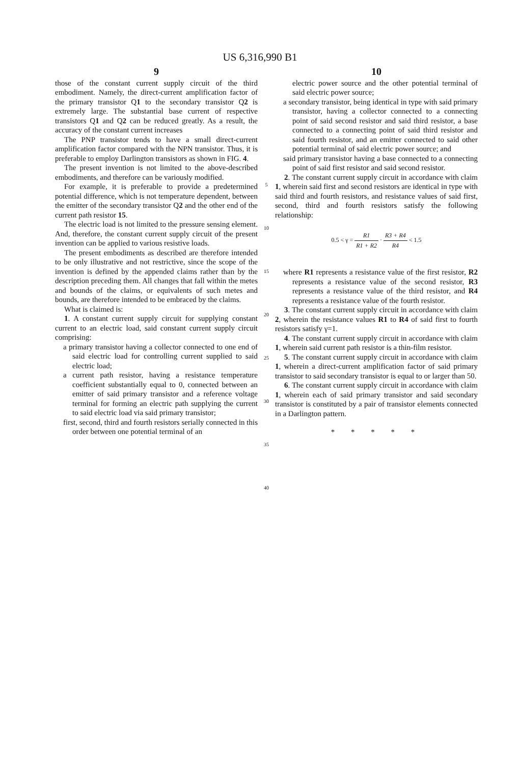US 6,316,990 B1
9
those of the constant current supply circuit of the third embodiment. Namely, the direct-current amplification factor of the primary transistor Q1 to the secondary transistor Q2 is extremely large. The substantial base current of respective transistors Q1 and Q2 can be reduced greatly. As a result, the accuracy of the constant current increases
The PNP transistor tends to have a small direct-current amplification factor compared with the NPN transistor. Thus, it is preferable to employ Darlington transistors as shown in FIG. 4.
The present invention is not limited to the above-described embodiments, and therefore can be variously modified.
For example, it is preferable to provide a predetermined potential difference, which is not temperature dependent, between the emitter of the secondary transistor Q2 and the other end of the current path resistor 15.
The electric load is not limited to the pressure sensing element. And, therefore, the constant current supply circuit of the present invention can be applied to various resistive loads.
The present embodiments as described are therefore intended to be only illustrative and not restrictive, since the scope of the invention is defined by the appended claims rather than by the description preceding them. All changes that fall within the metes and bounds of the claims, or equivalents of such metes and bounds, are therefore intended to be embraced by the claims.
What is claimed is:
1. A constant current supply circuit for supplying constant current to an electric load, said constant current supply circuit comprising:
a primary transistor having a collector connected to one end of said electric load for controlling current supplied to said electric load;
a current path resistor, having a resistance temperature coefficient substantially equal to 0, connected between an emitter of said primary transistor and a reference voltage terminal for forming an electric path supplying the current to said electric load via said primary transistor;
first, second, third and fourth resistors serially connected in this order between one potential terminal of an
5
10
15
20
25
30
35
40
10
electric power source and the other potential terminal of said electric power source;
a secondary transistor, being identical in type with said primary transistor, having a collector connected to a connecting point of said second resistor and said third resistor, a base connected to a connecting point of said third resistor and said fourth resistor, and an emitter connected to said other potential terminal of said electric power source; and
said primary transistor having a base connected to a connecting point of said first resistor and said second resistor.
2. The constant current supply circuit in accordance with claim 1, wherein said first and second resistors are identical in type with said third and fourth resistors, and resistance values of said first, second, third and fourth resistors satisfy the following relationship:
0.5 < γ = R1 R1 + R2 · R3 + R4 R4 < 1.5
where R1 represents a resistance value of the first resistor, R2 represents a resistance value of the second resistor, R3 represents a resistance value of the third resistor, and R4 represents a resistance value of the fourth resistor.
3. The constant current supply circuit in accordance with claim 2, wherein the resistance values R1 to R4 of said first to fourth resistors satisfy γ=1.
4. The constant current supply circuit in accordance with claim 1, wherein said current path resistor is a thin-film resistor.
5. The constant current supply circuit in accordance with claim 1, wherein a direct-current amplification factor of said primary transistor to said secondary transistor is equal to or larger than 50.
6. The constant current supply circuit in accordance with claim 1, wherein each of said primary transistor and said secondary transistor is constituted by a pair of transistor elements connected in a Darlington pattern.
* * * * *